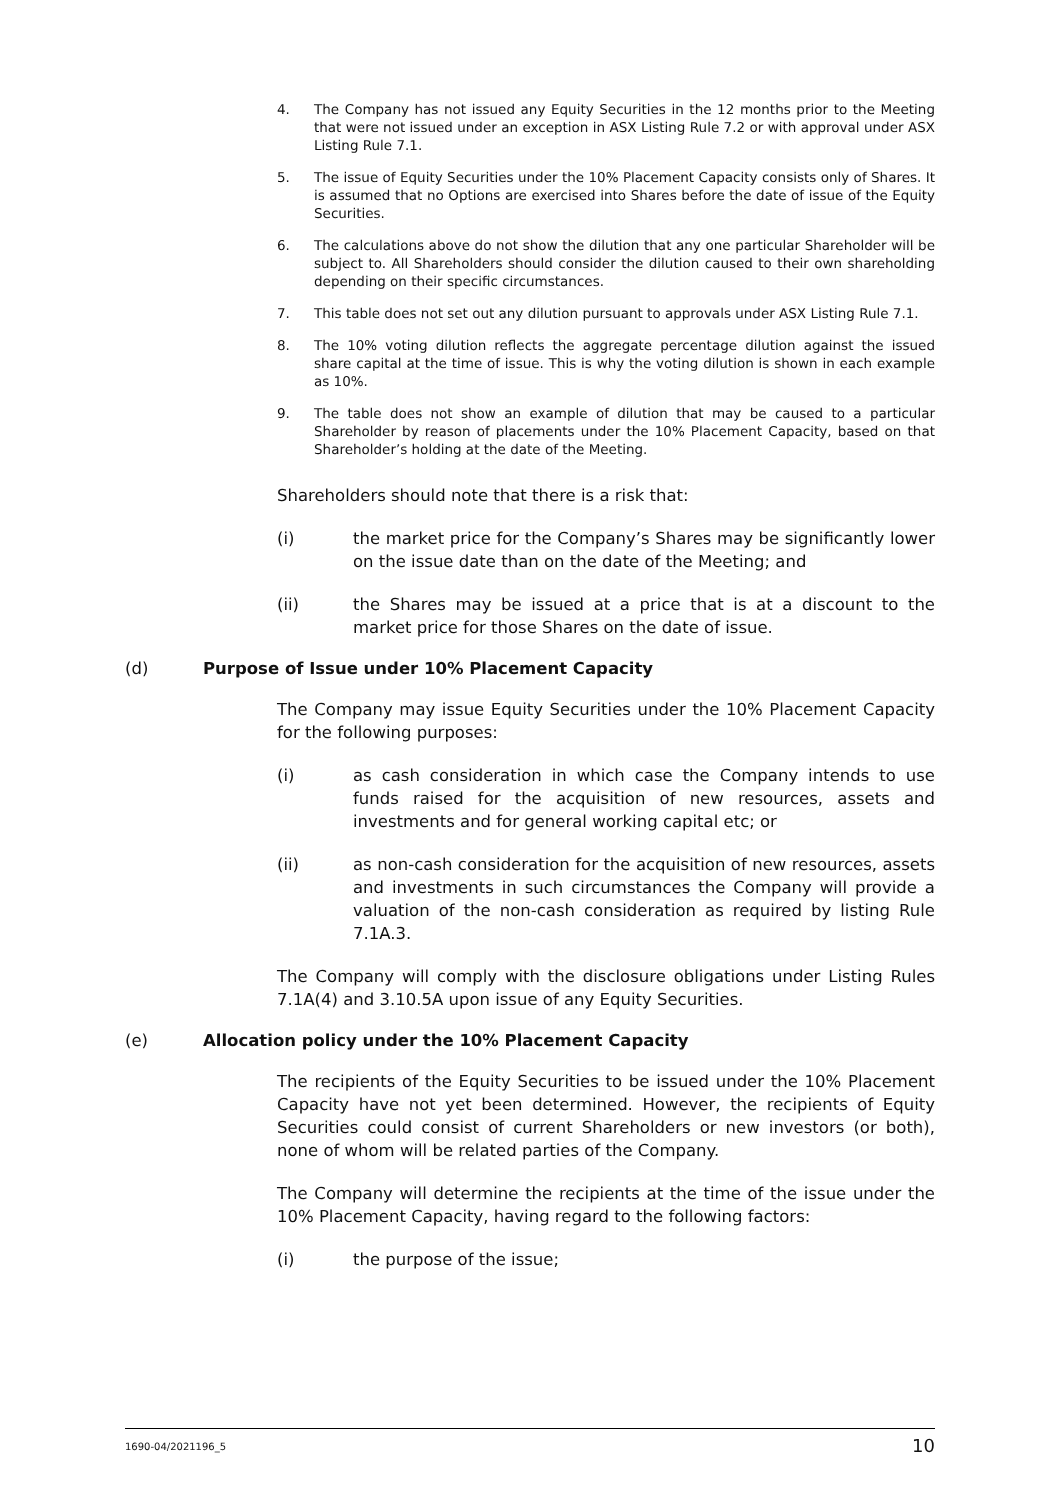4. The Company has not issued any Equity Securities in the 12 months prior to the Meeting that were not issued under an exception in ASX Listing Rule 7.2 or with approval under ASX Listing Rule 7.1.
5. The issue of Equity Securities under the 10% Placement Capacity consists only of Shares. It is assumed that no Options are exercised into Shares before the date of issue of the Equity Securities.
6. The calculations above do not show the dilution that any one particular Shareholder will be subject to. All Shareholders should consider the dilution caused to their own shareholding depending on their specific circumstances.
7. This table does not set out any dilution pursuant to approvals under ASX Listing Rule 7.1.
8. The 10% voting dilution reflects the aggregate percentage dilution against the issued share capital at the time of issue. This is why the voting dilution is shown in each example as 10%.
9. The table does not show an example of dilution that may be caused to a particular Shareholder by reason of placements under the 10% Placement Capacity, based on that Shareholder’s holding at the date of the Meeting.
Shareholders should note that there is a risk that:
(i) the market price for the Company’s Shares may be significantly lower on the issue date than on the date of the Meeting; and
(ii) the Shares may be issued at a price that is at a discount to the market price for those Shares on the date of issue.
(d) Purpose of Issue under 10% Placement Capacity
The Company may issue Equity Securities under the 10% Placement Capacity for the following purposes:
(i) as cash consideration in which case the Company intends to use funds raised for the acquisition of new resources, assets and investments and for general working capital etc; or
(ii) as non-cash consideration for the acquisition of new resources, assets and investments in such circumstances the Company will provide a valuation of the non-cash consideration as required by listing Rule 7.1A.3.
The Company will comply with the disclosure obligations under Listing Rules 7.1A(4) and 3.10.5A upon issue of any Equity Securities.
(e) Allocation policy under the 10% Placement Capacity
The recipients of the Equity Securities to be issued under the 10% Placement Capacity have not yet been determined. However, the recipients of Equity Securities could consist of current Shareholders or new investors (or both), none of whom will be related parties of the Company.
The Company will determine the recipients at the time of the issue under the 10% Placement Capacity, having regard to the following factors:
(i) the purpose of the issue;
1690-04/2021196_5 10